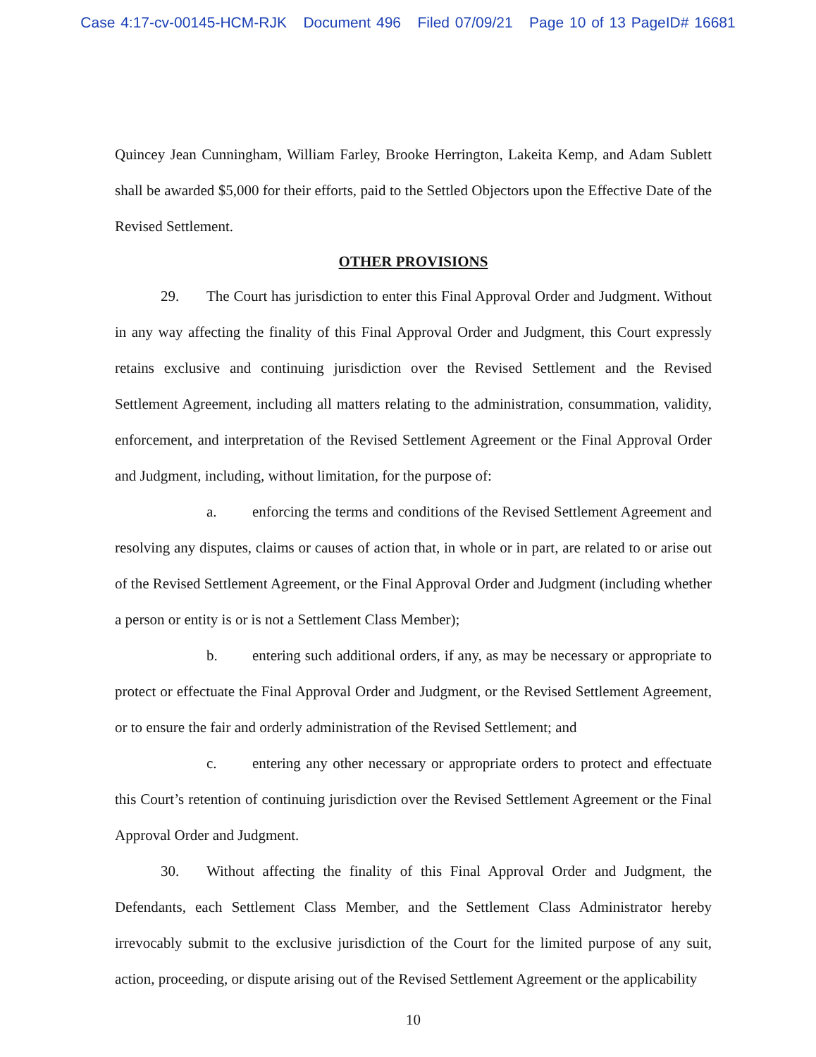Case 4:17-cv-00145-HCM-RJK Document 496 Filed 07/09/21 Page 10 of 13 PageID# 16681
Quincey Jean Cunningham, William Farley, Brooke Herrington, Lakeita Kemp, and Adam Sublett shall be awarded $5,000 for their efforts, paid to the Settled Objectors upon the Effective Date of the Revised Settlement.
OTHER PROVISIONS
29. The Court has jurisdiction to enter this Final Approval Order and Judgment. Without in any way affecting the finality of this Final Approval Order and Judgment, this Court expressly retains exclusive and continuing jurisdiction over the Revised Settlement and the Revised Settlement Agreement, including all matters relating to the administration, consummation, validity, enforcement, and interpretation of the Revised Settlement Agreement or the Final Approval Order and Judgment, including, without limitation, for the purpose of:
a. enforcing the terms and conditions of the Revised Settlement Agreement and resolving any disputes, claims or causes of action that, in whole or in part, are related to or arise out of the Revised Settlement Agreement, or the Final Approval Order and Judgment (including whether a person or entity is or is not a Settlement Class Member);
b. entering such additional orders, if any, as may be necessary or appropriate to protect or effectuate the Final Approval Order and Judgment, or the Revised Settlement Agreement, or to ensure the fair and orderly administration of the Revised Settlement; and
c. entering any other necessary or appropriate orders to protect and effectuate this Court’s retention of continuing jurisdiction over the Revised Settlement Agreement or the Final Approval Order and Judgment.
30. Without affecting the finality of this Final Approval Order and Judgment, the Defendants, each Settlement Class Member, and the Settlement Class Administrator hereby irrevocably submit to the exclusive jurisdiction of the Court for the limited purpose of any suit, action, proceeding, or dispute arising out of the Revised Settlement Agreement or the applicability
10